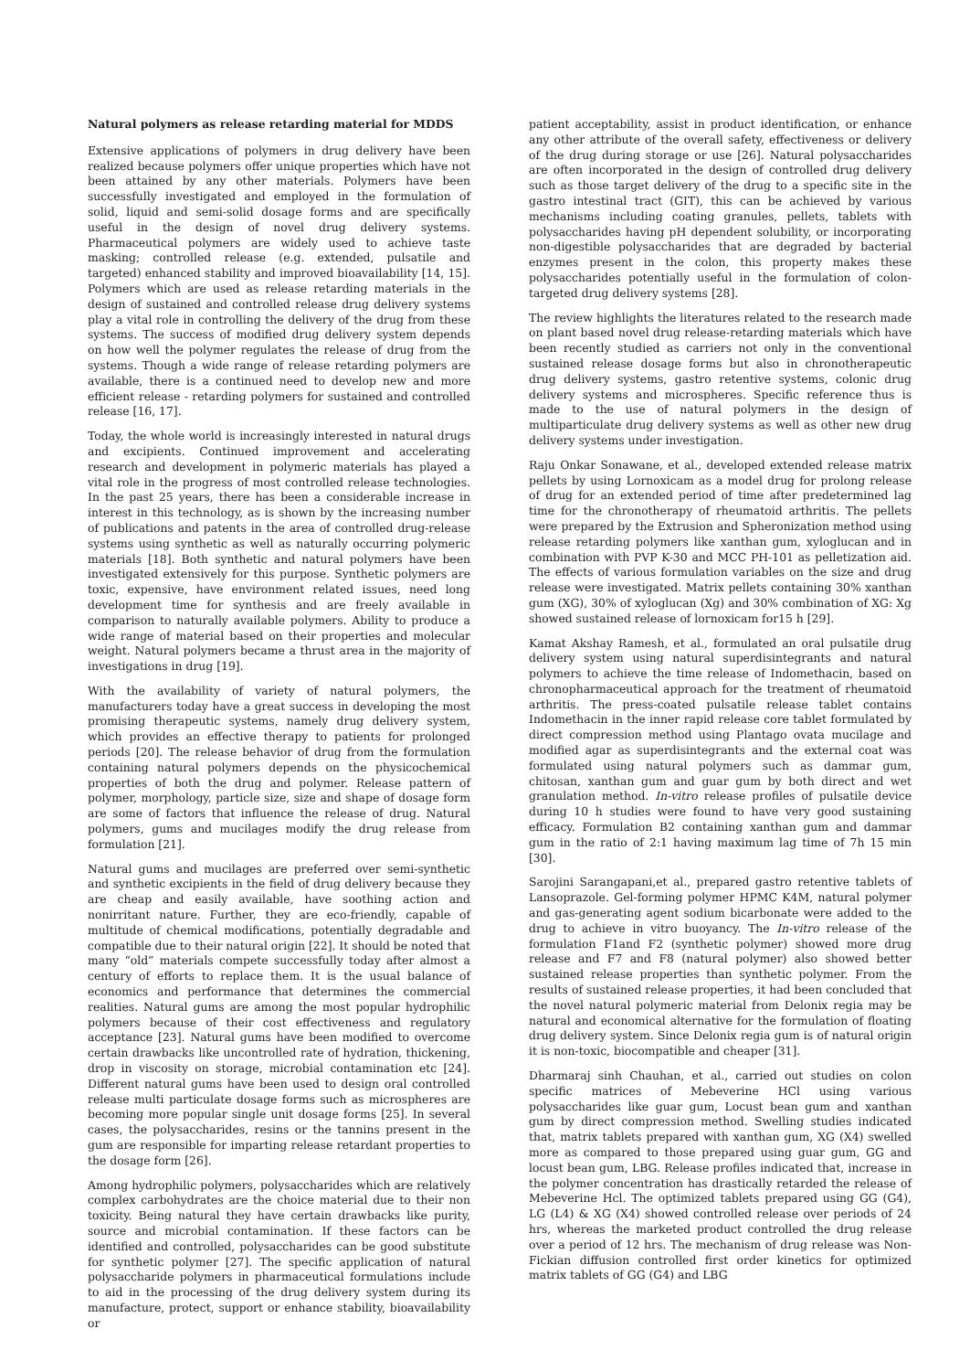Natural polymers as release retarding material for MDDS
Extensive applications of polymers in drug delivery have been realized because polymers offer unique properties which have not been attained by any other materials. Polymers have been successfully investigated and employed in the formulation of solid, liquid and semi-solid dosage forms and are specifically useful in the design of novel drug delivery systems. Pharmaceutical polymers are widely used to achieve taste masking; controlled release (e.g. extended, pulsatile and targeted) enhanced stability and improved bioavailability [14, 15]. Polymers which are used as release retarding materials in the design of sustained and controlled release drug delivery systems play a vital role in controlling the delivery of the drug from these systems. The success of modified drug delivery system depends on how well the polymer regulates the release of drug from the systems. Though a wide range of release retarding polymers are available, there is a continued need to develop new and more efficient release - retarding polymers for sustained and controlled release [16, 17].
Today, the whole world is increasingly interested in natural drugs and excipients. Continued improvement and accelerating research and development in polymeric materials has played a vital role in the progress of most controlled release technologies. In the past 25 years, there has been a considerable increase in interest in this technology, as is shown by the increasing number of publications and patents in the area of controlled drug-release systems using synthetic as well as naturally occurring polymeric materials [18]. Both synthetic and natural polymers have been investigated extensively for this purpose. Synthetic polymers are toxic, expensive, have environment related issues, need long development time for synthesis and are freely available in comparison to naturally available polymers. Ability to produce a wide range of material based on their properties and molecular weight. Natural polymers became a thrust area in the majority of investigations in drug [19].
With the availability of variety of natural polymers, the manufacturers today have a great success in developing the most promising therapeutic systems, namely drug delivery system, which provides an effective therapy to patients for prolonged periods [20]. The release behavior of drug from the formulation containing natural polymers depends on the physicochemical properties of both the drug and polymer. Release pattern of polymer, morphology, particle size, size and shape of dosage form are some of factors that influence the release of drug. Natural polymers, gums and mucilages modify the drug release from formulation [21].
Natural gums and mucilages are preferred over semi-synthetic and synthetic excipients in the field of drug delivery because they are cheap and easily available, have soothing action and nonirritant nature. Further, they are eco-friendly, capable of multitude of chemical modifications, potentially degradable and compatible due to their natural origin [22]. It should be noted that many “old” materials compete successfully today after almost a century of efforts to replace them. It is the usual balance of economics and performance that determines the commercial realities. Natural gums are among the most popular hydrophilic polymers because of their cost effectiveness and regulatory acceptance [23]. Natural gums have been modified to overcome certain drawbacks like uncontrolled rate of hydration, thickening, drop in viscosity on storage, microbial contamination etc [24]. Different natural gums have been used to design oral controlled release multi particulate dosage forms such as microspheres are becoming more popular single unit dosage forms [25]. In several cases, the polysaccharides, resins or the tannins present in the gum are responsible for imparting release retardant properties to the dosage form [26].
Among hydrophilic polymers, polysaccharides which are relatively complex carbohydrates are the choice material due to their non toxicity. Being natural they have certain drawbacks like purity, source and microbial contamination. If these factors can be identified and controlled, polysaccharides can be good substitute for synthetic polymer [27]. The specific application of natural polysaccharide polymers in pharmaceutical formulations include to aid in the processing of the drug delivery system during its manufacture, protect, support or enhance stability, bioavailability or
patient acceptability, assist in product identification, or enhance any other attribute of the overall safety, effectiveness or delivery of the drug during storage or use [26]. Natural polysaccharides are often incorporated in the design of controlled drug delivery such as those target delivery of the drug to a specific site in the gastro intestinal tract (GIT), this can be achieved by various mechanisms including coating granules, pellets, tablets with polysaccharides having pH dependent solubility, or incorporating non-digestible polysaccharides that are degraded by bacterial enzymes present in the colon, this property makes these polysaccharides potentially useful in the formulation of colon-targeted drug delivery systems [28].
The review highlights the literatures related to the research made on plant based novel drug release-retarding materials which have been recently studied as carriers not only in the conventional sustained release dosage forms but also in chronotherapeutic drug delivery systems, gastro retentive systems, colonic drug delivery systems and microspheres. Specific reference thus is made to the use of natural polymers in the design of multiparticulate drug delivery systems as well as other new drug delivery systems under investigation.
Raju Onkar Sonawane, et al., developed extended release matrix pellets by using Lornoxicam as a model drug for prolong release of drug for an extended period of time after predetermined lag time for the chronotherapy of rheumatoid arthritis. The pellets were prepared by the Extrusion and Spheronization method using release retarding polymers like xanthan gum, xyloglucan and in combination with PVP K-30 and MCC PH-101 as pelletization aid. The effects of various formulation variables on the size and drug release were investigated. Matrix pellets containing 30% xanthan gum (XG), 30% of xyloglucan (Xg) and 30% combination of XG: Xg showed sustained release of lornoxicam for15 h [29].
Kamat Akshay Ramesh, et al., formulated an oral pulsatile drug delivery system using natural superdisintegrants and natural polymers to achieve the time release of Indomethacin, based on chronopharmaceutical approach for the treatment of rheumatoid arthritis. The press-coated pulsatile release tablet contains Indomethacin in the inner rapid release core tablet formulated by direct compression method using Plantago ovata mucilage and modified agar as superdisintegrants and the external coat was formulated using natural polymers such as dammar gum, chitosan, xanthan gum and guar gum by both direct and wet granulation method. In-vitro release profiles of pulsatile device during 10 h studies were found to have very good sustaining efficacy. Formulation B2 containing xanthan gum and dammar gum in the ratio of 2:1 having maximum lag time of 7h 15 min [30].
Sarojini Sarangapani,et al., prepared gastro retentive tablets of Lansoprazole. Gel-forming polymer HPMC K4M, natural polymer and gas-generating agent sodium bicarbonate were added to the drug to achieve in vitro buoyancy. The In-vitro release of the formulation F1and F2 (synthetic polymer) showed more drug release and F7 and F8 (natural polymer) also showed better sustained release properties than synthetic polymer. From the results of sustained release properties, it had been concluded that the novel natural polymeric material from Delonix regia may be natural and economical alternative for the formulation of floating drug delivery system. Since Delonix regia gum is of natural origin it is non-toxic, biocompatible and cheaper [31].
Dharmaraj sinh Chauhan, et al., carried out studies on colon specific matrices of Mebeverine HCl using various polysaccharides like guar gum, Locust bean gum and xanthan gum by direct compression method. Swelling studies indicated that, matrix tablets prepared with xanthan gum, XG (X4) swelled more as compared to those prepared using guar gum, GG and locust bean gum, LBG. Release profiles indicated that, increase in the polymer concentration has drastically retarded the release of Mebeverine Hcl. The optimized tablets prepared using GG (G4), LG (L4) & XG (X4) showed controlled release over periods of 24 hrs, whereas the marketed product controlled the drug release over a period of 12 hrs. The mechanism of drug release was Non-Fickian diffusion controlled first order kinetics for optimized matrix tablets of GG (G4) and LBG